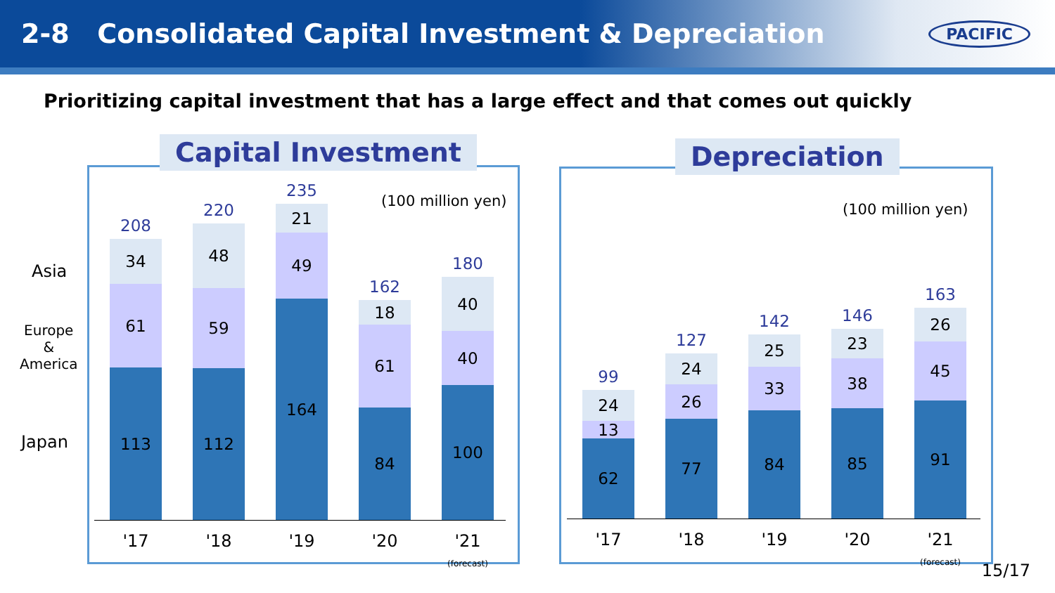2-8 Consolidated Capital Investment & Depreciation
PACIFIC
Prioritizing capital investment that has a large effect and that comes out quickly
Asia
Europe
&
America
Japan
Capital Investment
(100 million yen)
208
34
61
113
220
48
59
112
235
21
49
164
162
18
61
84
180
40
40
100
'17 '18 '19 '20 '21
(forecast)
Depreciation
(100 million yen)
99
24
13
62
127
24
26
77
142
25
33
84
146
23
38
85
163
26
45
91
'17 '18 '19 '20 '21
(forecast)
15/17